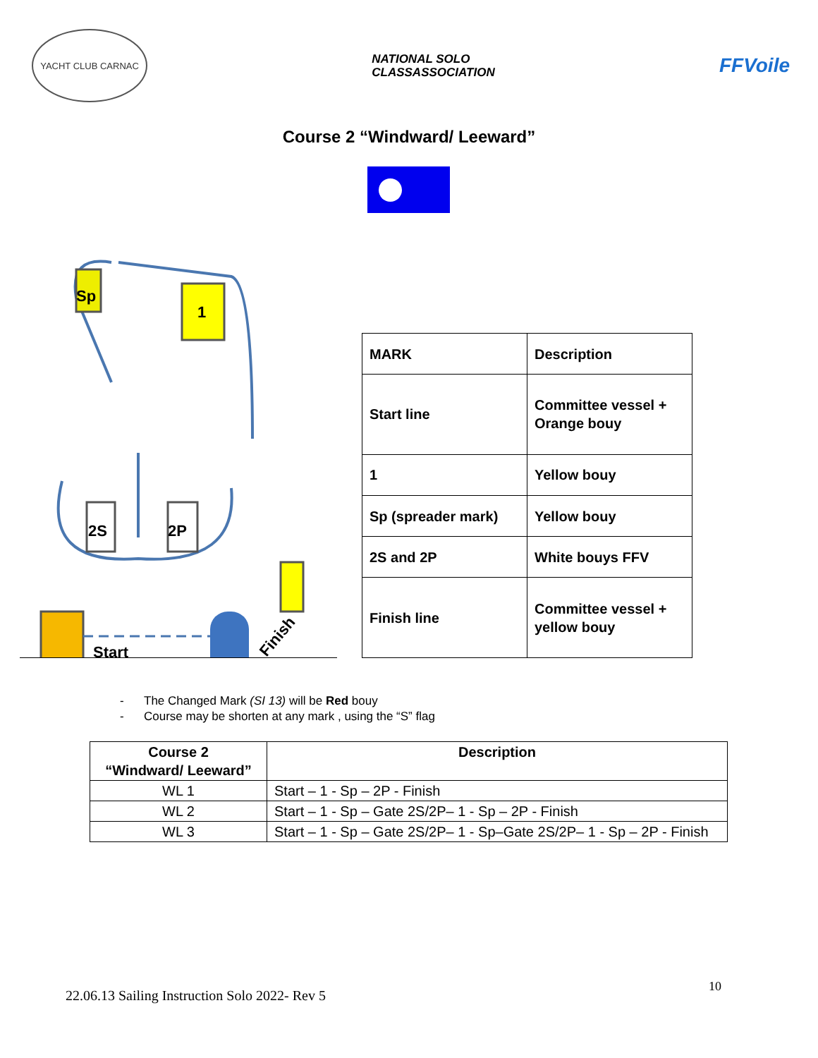YACHT CLUB CARNAC
NATIONAL SOLO
CLASSASSOCIATION
FFVoile
Course 2 “Windward/ Leeward”
Sp
1
2S
2P
Start
Finish
| MARK | Description |
| Start line | Committee vessel + Orange bouy |
| 1 | Yellow bouy |
| Sp (spreader mark) | Yellow bouy |
| 2S and 2P | White bouys FFV |
| Finish line | Committee vessel + yellow bouy |
- The Changed Mark (SI 13) will be Red bouy
- Course may be shorten at any mark , using the “S” flag
| Course 2 “Windward/ Leeward” | Description |
| --- | --- |
| WL 1 | Start – 1 - Sp – 2P - Finish |
| WL 2 | Start – 1 - Sp – Gate 2S/2P– 1 - Sp – 2P - Finish |
| WL 3 | Start – 1 - Sp – Gate 2S/2P– 1 - Sp–Gate 2S/2P– 1 - Sp – 2P - Finish |
10
22.06.13 Sailing Instruction Solo 2022- Rev 5